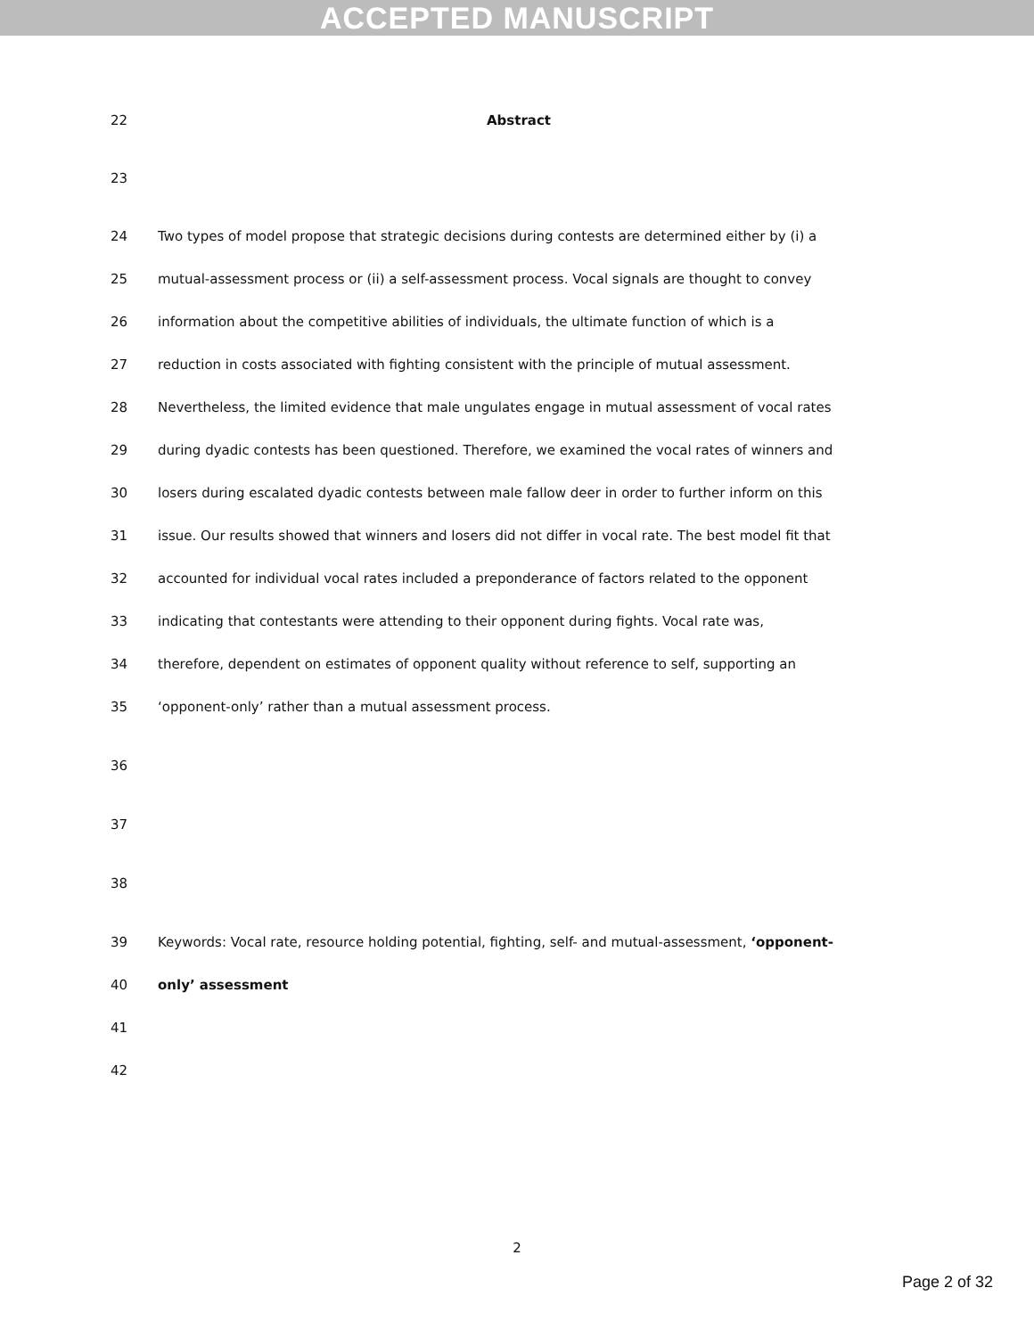ACCEPTED MANUSCRIPT
22 Abstract
23
24 Two types of model propose that strategic decisions during contests are determined either by (i) a
25 mutual-assessment process or (ii) a self-assessment process. Vocal signals are thought to convey
26 information about the competitive abilities of individuals, the ultimate function of which is a
27 reduction in costs associated with fighting consistent with the principle of mutual assessment.
28 Nevertheless, the limited evidence that male ungulates engage in mutual assessment of vocal rates
29 during dyadic contests has been questioned. Therefore, we examined the vocal rates of winners and
30 losers during escalated dyadic contests between male fallow deer in order to further inform on this
31 issue. Our results showed that winners and losers did not differ in vocal rate. The best model fit that
32 accounted for individual vocal rates included a preponderance of factors related to the opponent
33 indicating that contestants were attending to their opponent during fights. Vocal rate was,
34 therefore, dependent on estimates of opponent quality without reference to self, supporting an
35 ‘opponent-only’ rather than a mutual assessment process.
36
37
38
39 Keywords: Vocal rate, resource holding potential, fighting, self- and mutual-assessment, ‘opponent-
40 only’ assessment
41
42
2
Page 2 of 32